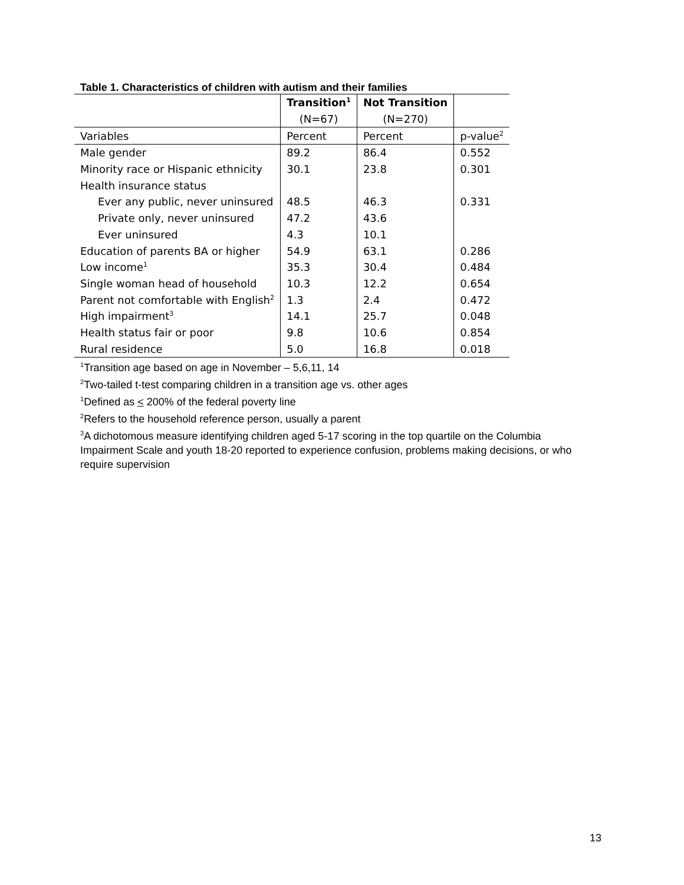Table 1. Characteristics of children with autism and their families
| | Transition<sup>1</sup> | Not Transition | |
| --- | --- | --- | --- |
| | (N=67) | (N=270) | |
| Variables | Percent | Percent | p-value<sup>2</sup> |
| Male gender | 89.2 | 86.4 | 0.552 |
| Minority race or Hispanic ethnicity | 30.1 | 23.8 | 0.301 |
| Health insurance status | | | |
| Ever any public, never uninsured | 48.5 | 46.3 | 0.331 |
| Private only, never uninsured | 47.2 | 43.6 | |
| Ever uninsured | 4.3 | 10.1 | |
| Education of parents BA or higher | 54.9 | 63.1 | 0.286 |
| Low income<sup>1</sup> | 35.3 | 30.4 | 0.484 |
| Single woman head of household | 10.3 | 12.2 | 0.654 |
| Parent not comfortable with English<sup>2</sup> | 1.3 | 2.4 | 0.472 |
| High impairment<sup>3</sup> | 14.1 | 25.7 | 0.048 |
| Health status fair or poor | 9.8 | 10.6 | 0.854 |
| Rural residence | 5.0 | 16.8 | 0.018 |
<sup>1</sup> Transition age based on age in November – 5,6,11, 14
<sup>2</sup> Two-tailed t-test comparing children in a transition age vs. other ages
<sup>1</sup> Defined as < 200% of the federal poverty line
<sup>2</sup> Refers to the household reference person, usually a parent
<sup>3</sup> A dichotomous measure identifying children aged 5-17 scoring in the top quartile on the Columbia Impairment Scale and youth 18-20 reported to experience confusion, problems making decisions, or who require supervision
13